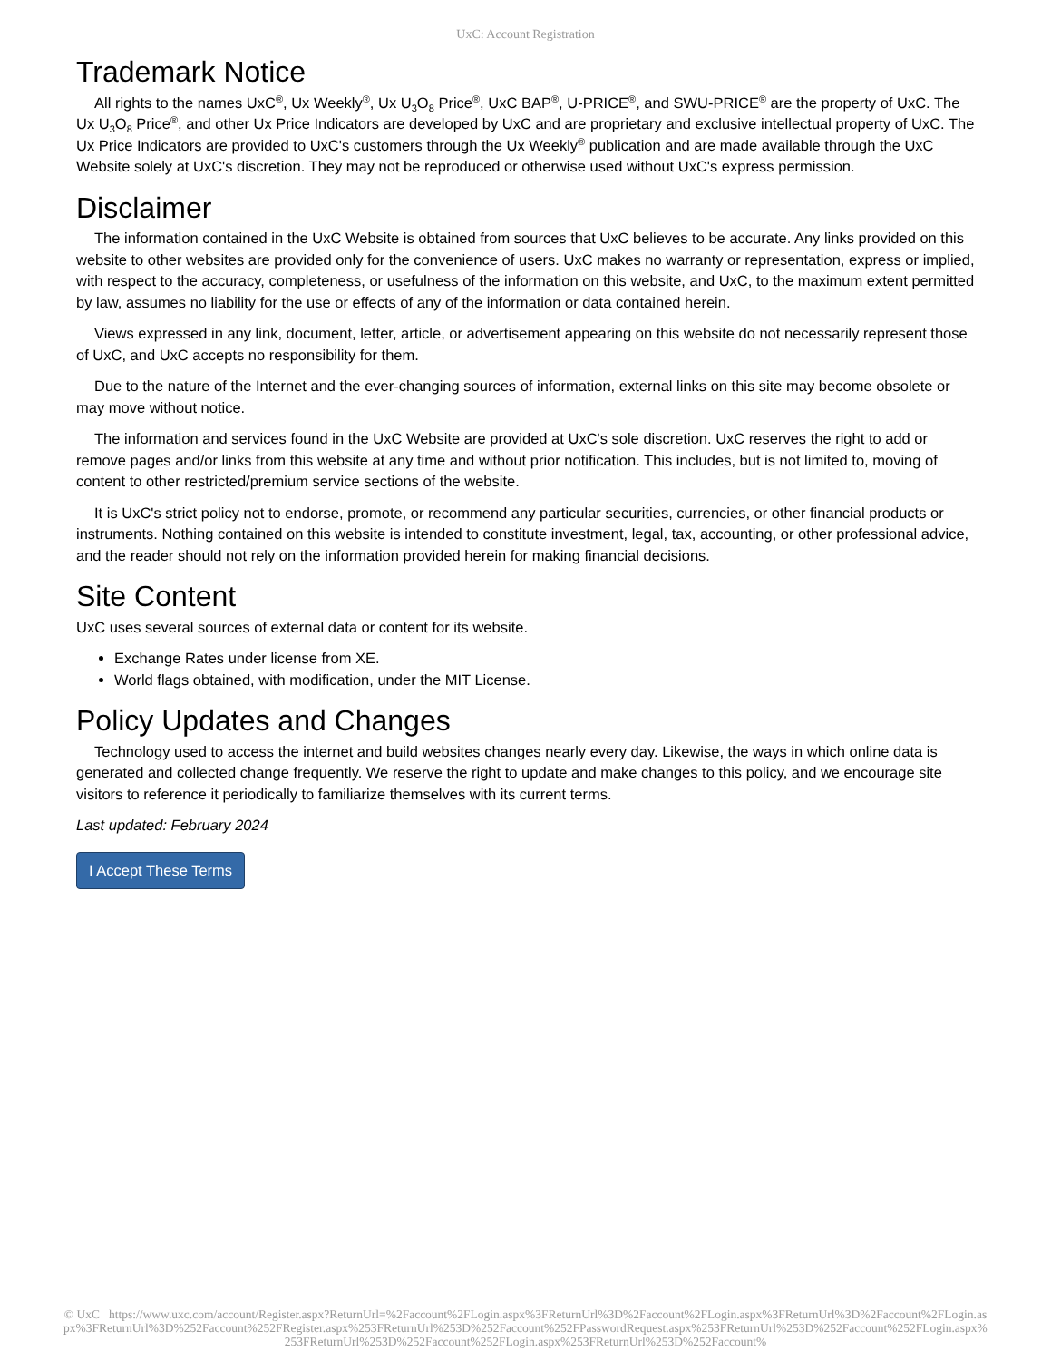UxC: Account Registration
Trademark Notice
All rights to the names UxC<sup>®</sup>, Ux Weekly<sup>®</sup>, Ux U<sub>3</sub>O<sub>8</sub> Price<sup>®</sup>, UxC BAP<sup>®</sup>, U-PRICE<sup>®</sup>, and SWU-PRICE<sup>®</sup> are the property of UxC. The Ux U<sub>3</sub>O<sub>8</sub> Price<sup>®</sup>, and other Ux Price Indicators are developed by UxC and are proprietary and exclusive intellectual property of UxC. The Ux Price Indicators are provided to UxC's customers through the Ux Weekly<sup>®</sup> publication and are made available through the UxC Website solely at UxC's discretion. They may not be reproduced or otherwise used without UxC's express permission.
Disclaimer
The information contained in the UxC Website is obtained from sources that UxC believes to be accurate. Any links provided on this website to other websites are provided only for the convenience of users. UxC makes no warranty or representation, express or implied, with respect to the accuracy, completeness, or usefulness of the information on this website, and UxC, to the maximum extent permitted by law, assumes no liability for the use or effects of any of the information or data contained herein.
Views expressed in any link, document, letter, article, or advertisement appearing on this website do not necessarily represent those of UxC, and UxC accepts no responsibility for them.
Due to the nature of the Internet and the ever-changing sources of information, external links on this site may become obsolete or may move without notice.
The information and services found in the UxC Website are provided at UxC's sole discretion. UxC reserves the right to add or remove pages and/or links from this website at any time and without prior notification. This includes, but is not limited to, moving of content to other restricted/premium service sections of the website.
It is UxC's strict policy not to endorse, promote, or recommend any particular securities, currencies, or other financial products or instruments. Nothing contained on this website is intended to constitute investment, legal, tax, accounting, or other professional advice, and the reader should not rely on the information provided herein for making financial decisions.
Site Content
UxC uses several sources of external data or content for its website.
Exchange Rates under license from XE.
World flags obtained, with modification, under the MIT License.
Policy Updates and Changes
Technology used to access the internet and build websites changes nearly every day. Likewise, the ways in which online data is generated and collected change frequently. We reserve the right to update and make changes to this policy, and we encourage site visitors to reference it periodically to familiarize themselves with its current terms.
Last updated: February 2024
I Accept These Terms
© UxC https://www.uxc.com/account/Register.aspx?ReturnUrl=%2Faccount%2FLogin.aspx%3FReturnUrl%3D%2Faccount%2FLogin.aspx%3FReturnUrl%3D%2Faccount%2FLogin.aspx%3FReturnUrl%3D%252Faccount%252FRegister.aspx%253FReturnUrl%253D%252Faccount%252FPasswordRequest.aspx%253FReturnUrl%253D%252Faccount%252FLogin.aspx%253FReturnUrl%253D%252Faccount%252FLogin.aspx%253FReturnUrl%253D%252Faccount%